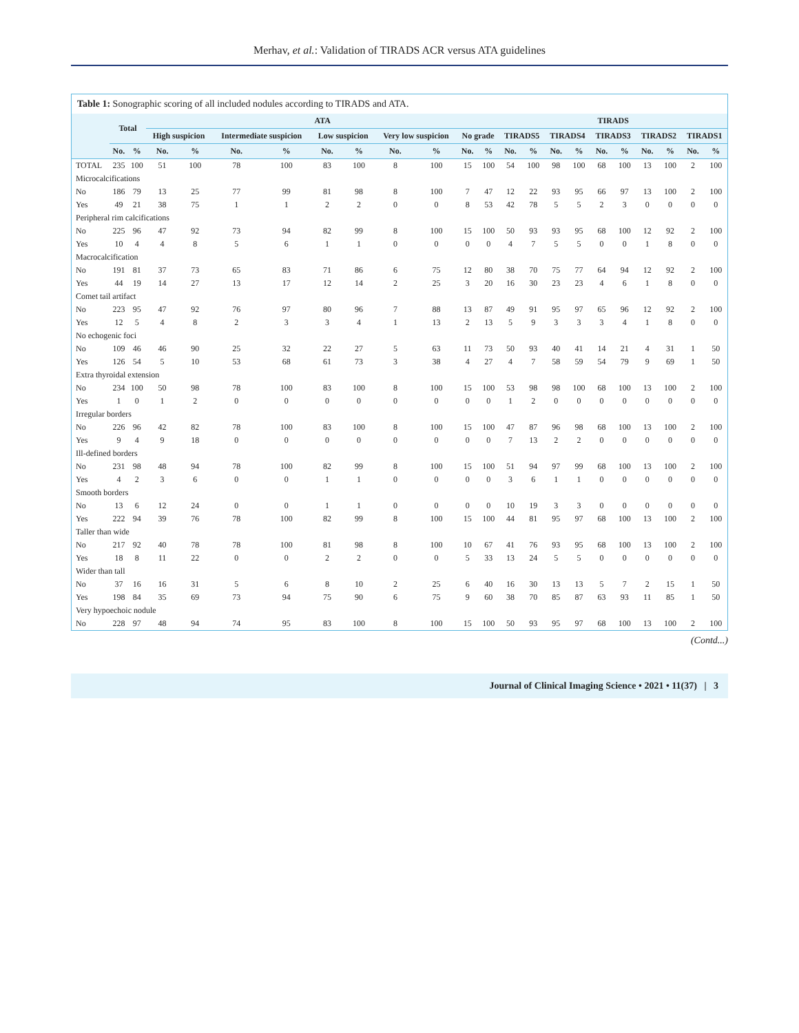Merhav, et al.: Validation of TIRADS ACR versus ATA guidelines
Table 1: Sonographic scoring of all included nodules according to TIRADS and ATA.
| | Total | | ATA | | | | | | | | | | TIRADS | | | | | | | | | |
| --- | --- | --- | --- | --- | --- | --- | --- | --- | --- | --- | --- | --- | --- | --- | --- | --- | --- | --- | --- | --- | --- | --- |
| | | | High suspicion | | Intermediate suspicion | | Low suspicion | | Very low suspicion | | No grade | | TIRADS5 | | TIRADS4 | | TIRADS3 | | TIRADS2 | | TIRADS1 | |
| | No. | % | No. | % | No. | % | No. | % | No. | % | No. | % | No. | % | No. | % | No. | % | No. | % | No. | % |
| TOTAL | 235 | 100 | 51 | 100 | 78 | 100 | 83 | 100 | 8 | 100 | 15 | 100 | 54 | 100 | 98 | 100 | 68 | 100 | 13 | 100 | 2 | 100 |
| Microcalcifications | | | | | | | | | | | | | | | | | | | | | | |
| No | 186 | 79 | 13 | 25 | 77 | 99 | 81 | 98 | 8 | 100 | 7 | 47 | 12 | 22 | 93 | 95 | 66 | 97 | 13 | 100 | 2 | 100 |
| Yes | 49 | 21 | 38 | 75 | 1 | 1 | 2 | 2 | 0 | 0 | 8 | 53 | 42 | 78 | 5 | 5 | 2 | 3 | 0 | 0 | 0 | 0 |
| Peripheral rim calcifications | | | | | | | | | | | | | | | | | | | | | | |
| No | 225 | 96 | 47 | 92 | 73 | 94 | 82 | 99 | 8 | 100 | 15 | 100 | 50 | 93 | 93 | 95 | 68 | 100 | 12 | 92 | 2 | 100 |
| Yes | 10 | 4 | 4 | 8 | 5 | 6 | 1 | 1 | 0 | 0 | 0 | 0 | 4 | 7 | 5 | 5 | 0 | 0 | 1 | 8 | 0 | 0 |
| Macrocalcification | | | | | | | | | | | | | | | | | | | | | | |
| No | 191 | 81 | 37 | 73 | 65 | 83 | 71 | 86 | 6 | 75 | 12 | 80 | 38 | 70 | 75 | 77 | 64 | 94 | 12 | 92 | 2 | 100 |
| Yes | 44 | 19 | 14 | 27 | 13 | 17 | 12 | 14 | 2 | 25 | 3 | 20 | 16 | 30 | 23 | 23 | 4 | 6 | 1 | 8 | 0 | 0 |
| Comet tail artifact | | | | | | | | | | | | | | | | | | | | | | |
| No | 223 | 95 | 47 | 92 | 76 | 97 | 80 | 96 | 7 | 88 | 13 | 87 | 49 | 91 | 95 | 97 | 65 | 96 | 12 | 92 | 2 | 100 |
| Yes | 12 | 5 | 4 | 8 | 2 | 3 | 3 | 4 | 1 | 13 | 2 | 13 | 5 | 9 | 3 | 3 | 3 | 4 | 1 | 8 | 0 | 0 |
| No echogenic foci | | | | | | | | | | | | | | | | | | | | | | |
| No | 109 | 46 | 46 | 90 | 25 | 32 | 22 | 27 | 5 | 63 | 11 | 73 | 50 | 93 | 40 | 41 | 14 | 21 | 4 | 31 | 1 | 50 |
| Yes | 126 | 54 | 5 | 10 | 53 | 68 | 61 | 73 | 3 | 38 | 4 | 27 | 4 | 7 | 58 | 59 | 54 | 79 | 9 | 69 | 1 | 50 |
| Extra thyroidal extension | | | | | | | | | | | | | | | | | | | | | | |
| No | 234 | 100 | 50 | 98 | 78 | 100 | 83 | 100 | 8 | 100 | 15 | 100 | 53 | 98 | 98 | 100 | 68 | 100 | 13 | 100 | 2 | 100 |
| Yes | 1 | 0 | 1 | 2 | 0 | 0 | 0 | 0 | 0 | 0 | 0 | 0 | 1 | 2 | 0 | 0 | 0 | 0 | 0 | 0 | 0 | 0 |
| Irregular borders | | | | | | | | | | | | | | | | | | | | | | |
| No | 226 | 96 | 42 | 82 | 78 | 100 | 83 | 100 | 8 | 100 | 15 | 100 | 47 | 87 | 96 | 98 | 68 | 100 | 13 | 100 | 2 | 100 |
| Yes | 9 | 4 | 9 | 18 | 0 | 0 | 0 | 0 | 0 | 0 | 0 | 0 | 7 | 13 | 2 | 2 | 0 | 0 | 0 | 0 | 0 | 0 |
| Ill-defined borders | | | | | | | | | | | | | | | | | | | | | | |
| No | 231 | 98 | 48 | 94 | 78 | 100 | 82 | 99 | 8 | 100 | 15 | 100 | 51 | 94 | 97 | 99 | 68 | 100 | 13 | 100 | 2 | 100 |
| Yes | 4 | 2 | 3 | 6 | 0 | 0 | 1 | 1 | 0 | 0 | 0 | 0 | 3 | 6 | 1 | 1 | 0 | 0 | 0 | 0 | 0 | 0 |
| Smooth borders | | | | | | | | | | | | | | | | | | | | | | |
| No | 13 | 6 | 12 | 24 | 0 | 0 | 1 | 1 | 0 | 0 | 0 | 0 | 10 | 19 | 3 | 3 | 0 | 0 | 0 | 0 | 0 | 0 |
| Yes | 222 | 94 | 39 | 76 | 78 | 100 | 82 | 99 | 8 | 100 | 15 | 100 | 44 | 81 | 95 | 97 | 68 | 100 | 13 | 100 | 2 | 100 |
| Taller than wide | | | | | | | | | | | | | | | | | | | | | | |
| No | 217 | 92 | 40 | 78 | 78 | 100 | 81 | 98 | 8 | 100 | 10 | 67 | 41 | 76 | 93 | 95 | 68 | 100 | 13 | 100 | 2 | 100 |
| Yes | 18 | 8 | 11 | 22 | 0 | 0 | 2 | 2 | 0 | 0 | 5 | 33 | 13 | 24 | 5 | 5 | 0 | 0 | 0 | 0 | 0 | 0 |
| Wider than tall | | | | | | | | | | | | | | | | | | | | | | |
| No | 37 | 16 | 16 | 31 | 5 | 6 | 8 | 10 | 2 | 25 | 6 | 40 | 16 | 30 | 13 | 13 | 5 | 7 | 2 | 15 | 1 | 50 |
| Yes | 198 | 84 | 35 | 69 | 73 | 94 | 75 | 90 | 6 | 75 | 9 | 60 | 38 | 70 | 85 | 87 | 63 | 93 | 11 | 85 | 1 | 50 |
| Very hypoechoic nodule | | | | | | | | | | | | | | | | | | | | | | |
| No | 228 | 97 | 48 | 94 | 74 | 95 | 83 | 100 | 8 | 100 | 15 | 100 | 50 | 93 | 95 | 97 | 68 | 100 | 13 | 100 | 2 | 100 |
(Contd...)
Journal of Clinical Imaging Science • 2021 • 11(37) | 3